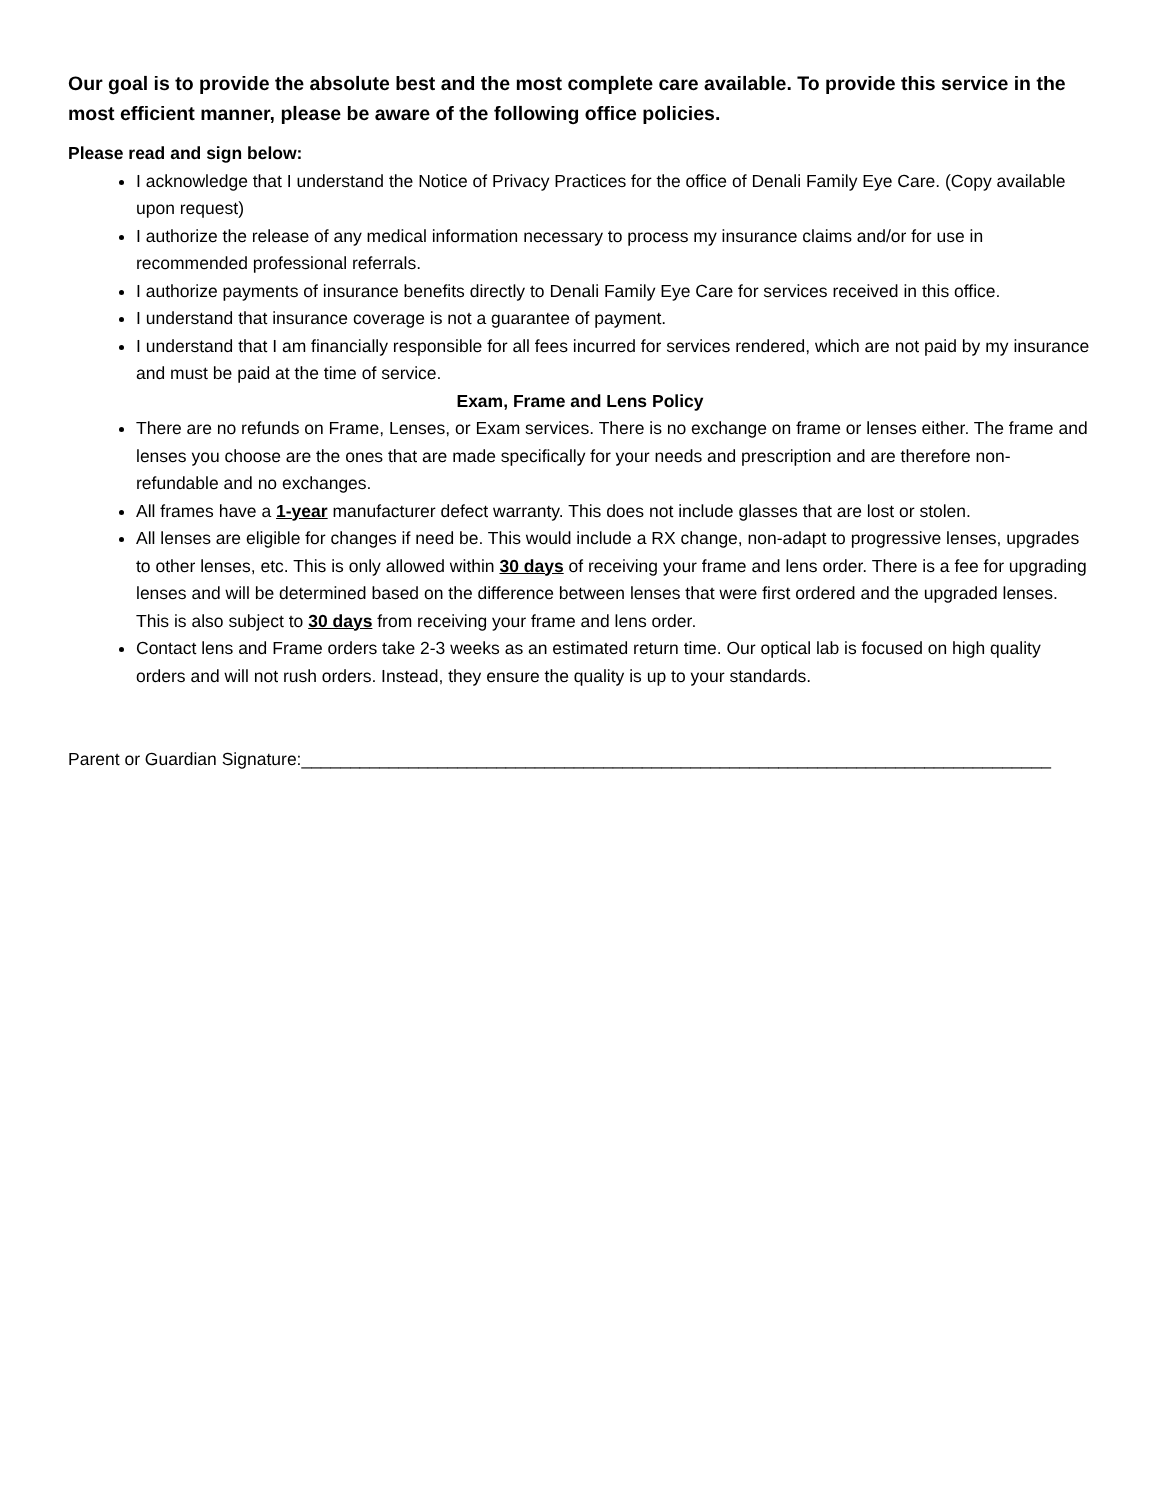Our goal is to provide the absolute best and the most complete care available. To provide this service in the most efficient manner, please be aware of the following office policies.
Please read and sign below:
I acknowledge that I understand the Notice of Privacy Practices for the office of Denali Family Eye Care. (Copy available upon request)
I authorize the release of any medical information necessary to process my insurance claims and/or for use in recommended professional referrals.
I authorize payments of insurance benefits directly to Denali Family Eye Care for services received in this office.
I understand that insurance coverage is not a guarantee of payment.
I understand that I am financially responsible for all fees incurred for services rendered, which are not paid by my insurance and must be paid at the time of service.
Exam, Frame and Lens Policy
There are no refunds on Frame, Lenses, or Exam services. There is no exchange on frame or lenses either. The frame and lenses you choose are the ones that are made specifically for your needs and prescription and are therefore non-refundable and no exchanges.
All frames have a 1-year manufacturer defect warranty. This does not include glasses that are lost or stolen.
All lenses are eligible for changes if need be. This would include a RX change, non-adapt to progressive lenses, upgrades to other lenses, etc. This is only allowed within 30 days of receiving your frame and lens order. There is a fee for upgrading lenses and will be determined based on the difference between lenses that were first ordered and the upgraded lenses. This is also subject to 30 days from receiving your frame and lens order.
Contact lens and Frame orders take 2-3 weeks as an estimated return time. Our optical lab is focused on high quality orders and will not rush orders. Instead, they ensure the quality is up to your standards.
Parent or Guardian Signature:_____________________________________________________________________________